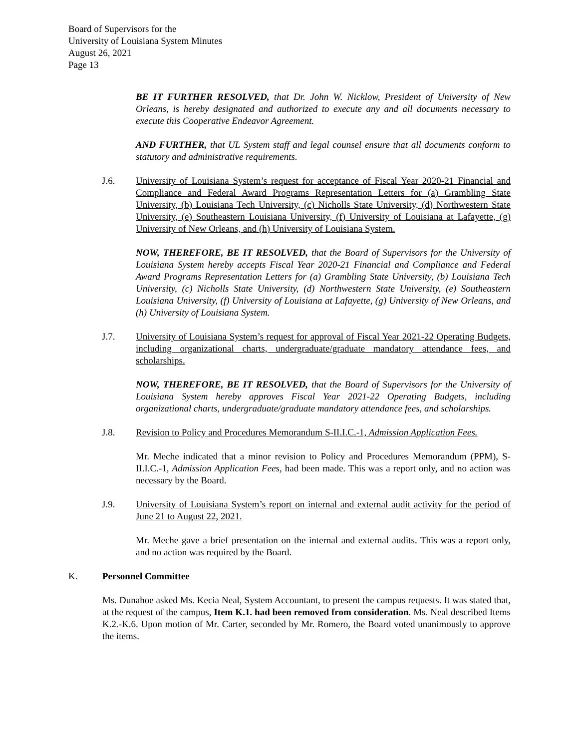Board of Supervisors for the
University of Louisiana System Minutes
August 26, 2021
Page 13
BE IT FURTHER RESOLVED, that Dr. John W. Nicklow, President of University of New Orleans, is hereby designated and authorized to execute any and all documents necessary to execute this Cooperative Endeavor Agreement.
AND FURTHER, that UL System staff and legal counsel ensure that all documents conform to statutory and administrative requirements.
J.6. University of Louisiana System’s request for acceptance of Fiscal Year 2020-21 Financial and Compliance and Federal Award Programs Representation Letters for (a) Grambling State University, (b) Louisiana Tech University, (c) Nicholls State University, (d) Northwestern State University, (e) Southeastern Louisiana University, (f) University of Louisiana at Lafayette, (g) University of New Orleans, and (h) University of Louisiana System.
NOW, THEREFORE, BE IT RESOLVED, that the Board of Supervisors for the University of Louisiana System hereby accepts Fiscal Year 2020-21 Financial and Compliance and Federal Award Programs Representation Letters for (a) Grambling State University, (b) Louisiana Tech University, (c) Nicholls State University, (d) Northwestern State University, (e) Southeastern Louisiana University, (f) University of Louisiana at Lafayette, (g) University of New Orleans, and (h) University of Louisiana System.
J.7. University of Louisiana System’s request for approval of Fiscal Year 2021-22 Operating Budgets, including organizational charts, undergraduate/graduate mandatory attendance fees, and scholarships.
NOW, THEREFORE, BE IT RESOLVED, that the Board of Supervisors for the University of Louisiana System hereby approves Fiscal Year 2021-22 Operating Budgets, including organizational charts, undergraduate/graduate mandatory attendance fees, and scholarships.
J.8. Revision to Policy and Procedures Memorandum S-II.I.C.-1, Admission Application Fees.
Mr. Meche indicated that a minor revision to Policy and Procedures Memorandum (PPM), S-II.I.C.-1, Admission Application Fees, had been made. This was a report only, and no action was necessary by the Board.
J.9. University of Louisiana System’s report on internal and external audit activity for the period of June 21 to August 22, 2021.
Mr. Meche gave a brief presentation on the internal and external audits. This was a report only, and no action was required by the Board.
K. Personnel Committee
Ms. Dunahoe asked Ms. Kecia Neal, System Accountant, to present the campus requests. It was stated that, at the request of the campus, Item K.1. had been removed from consideration. Ms. Neal described Items K.2.-K.6. Upon motion of Mr. Carter, seconded by Mr. Romero, the Board voted unanimously to approve the items.